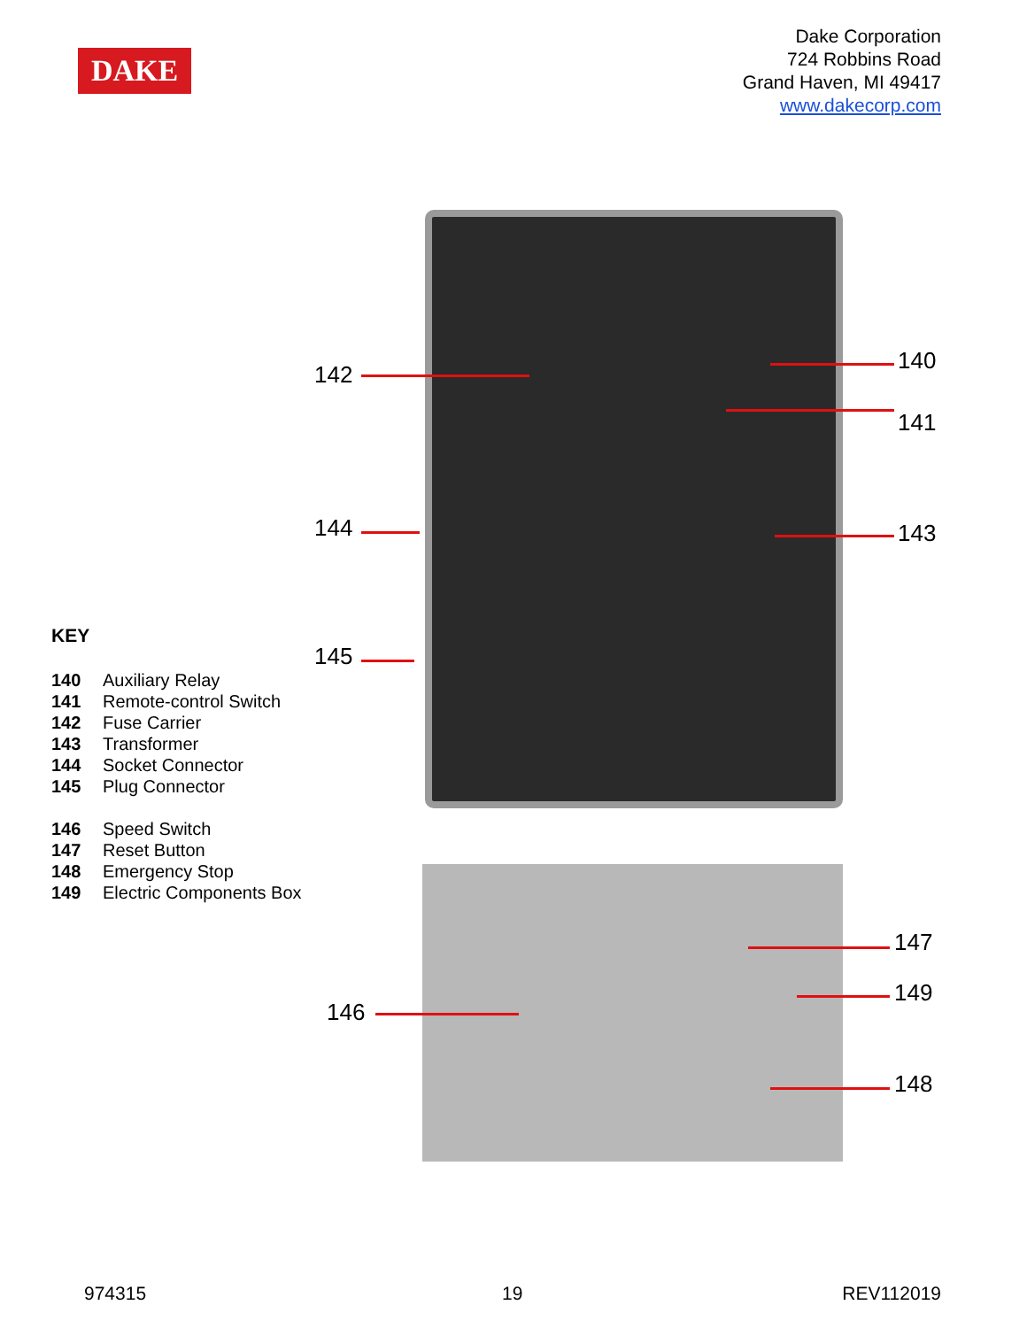DAKE
Dake Corporation
724 Robbins Road
Grand Haven, MI 49417
www.dakecorp.com
142
144
145
140
141
143
147
149
148
146
KEY
140 Auxiliary Relay
141 Remote-control Switch
142 Fuse Carrier
143 Transformer
144 Socket Connector
145 Plug Connector
146 Speed Switch
147 Reset Button
148 Emergency Stop
149 Electric Components Box
974315 19 REV112019